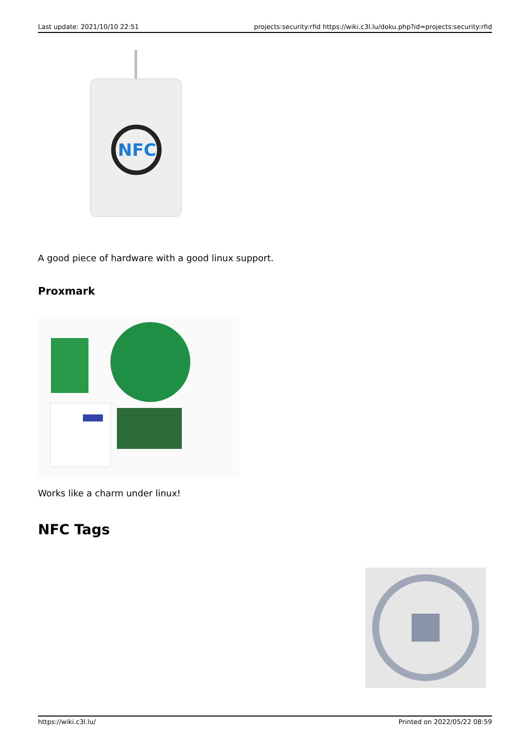Last update: 2021/10/10 22:51 projects:security:rfid https://wiki.c3l.lu/doku.php?id=projects:security:rfid
NFC
A good piece of hardware with a good linux support.
Proxmark
Works like a charm under linux!
NFC Tags
https://wiki.c3l.lu/ Printed on 2022/05/22 08:59